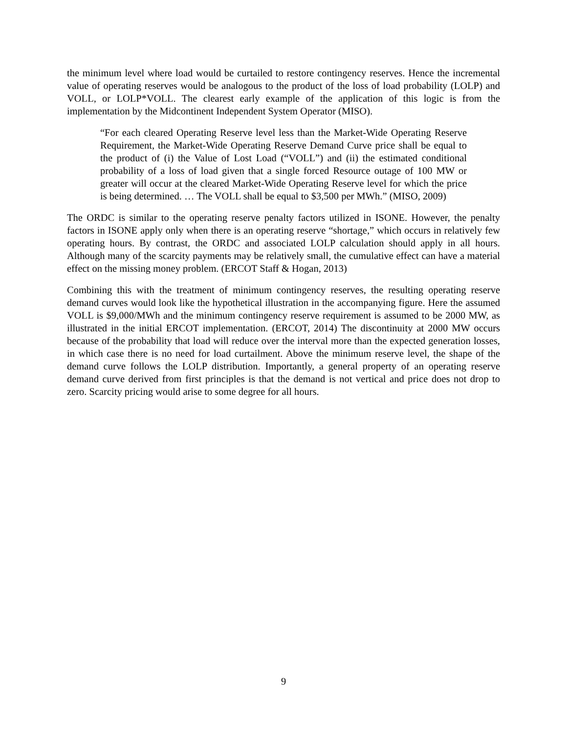the minimum level where load would be curtailed to restore contingency reserves. Hence the incremental value of operating reserves would be analogous to the product of the loss of load probability (LOLP) and VOLL, or LOLP*VOLL. The clearest early example of the application of this logic is from the implementation by the Midcontinent Independent System Operator (MISO).
“For each cleared Operating Reserve level less than the Market-Wide Operating Reserve Requirement, the Market-Wide Operating Reserve Demand Curve price shall be equal to the product of (i) the Value of Lost Load (“VOLL”) and (ii) the estimated conditional probability of a loss of load given that a single forced Resource outage of 100 MW or greater will occur at the cleared Market-Wide Operating Reserve level for which the price is being determined. … The VOLL shall be equal to $3,500 per MWh.” (MISO, 2009)
The ORDC is similar to the operating reserve penalty factors utilized in ISONE. However, the penalty factors in ISONE apply only when there is an operating reserve “shortage,” which occurs in relatively few operating hours. By contrast, the ORDC and associated LOLP calculation should apply in all hours. Although many of the scarcity payments may be relatively small, the cumulative effect can have a material effect on the missing money problem. (ERCOT Staff & Hogan, 2013)
Combining this with the treatment of minimum contingency reserves, the resulting operating reserve demand curves would look like the hypothetical illustration in the accompanying figure. Here the assumed VOLL is $9,000/MWh and the minimum contingency reserve requirement is assumed to be 2000 MW, as illustrated in the initial ERCOT implementation. (ERCOT, 2014) The discontinuity at 2000 MW occurs because of the probability that load will reduce over the interval more than the expected generation losses, in which case there is no need for load curtailment. Above the minimum reserve level, the shape of the demand curve follows the LOLP distribution. Importantly, a general property of an operating reserve demand curve derived from first principles is that the demand is not vertical and price does not drop to zero. Scarcity pricing would arise to some degree for all hours.
9